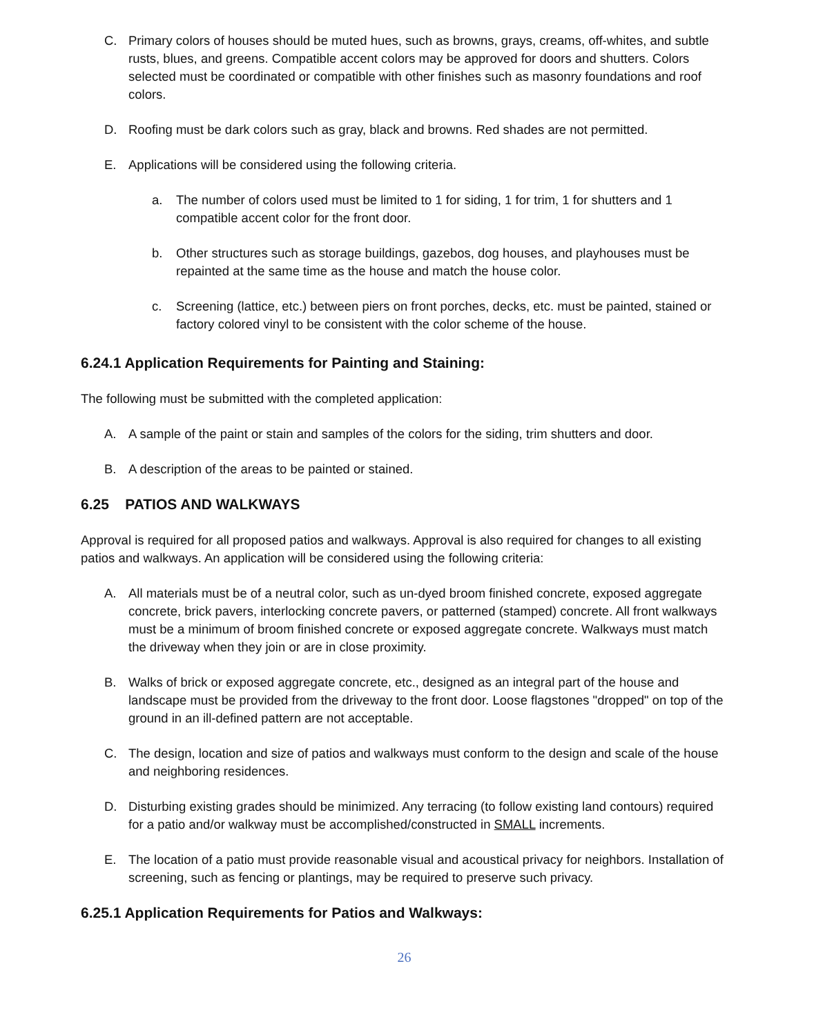C. Primary colors of houses should be muted hues, such as browns, grays, creams, off-whites, and subtle rusts, blues, and greens. Compatible accent colors may be approved for doors and shutters. Colors selected must be coordinated or compatible with other finishes such as masonry foundations and roof colors.
D. Roofing must be dark colors such as gray, black and browns. Red shades are not permitted.
E. Applications will be considered using the following criteria.
a. The number of colors used must be limited to 1 for siding, 1 for trim, 1 for shutters and 1 compatible accent color for the front door.
b. Other structures such as storage buildings, gazebos, dog houses, and playhouses must be repainted at the same time as the house and match the house color.
c. Screening (lattice, etc.) between piers on front porches, decks, etc. must be painted, stained or factory colored vinyl to be consistent with the color scheme of the house.
6.24.1 Application Requirements for Painting and Staining:
The following must be submitted with the completed application:
A. A sample of the paint or stain and samples of the colors for the siding, trim shutters and door.
B. A description of the areas to be painted or stained.
6.25 PATIOS AND WALKWAYS
Approval is required for all proposed patios and walkways. Approval is also required for changes to all existing patios and walkways. An application will be considered using the following criteria:
A. All materials must be of a neutral color, such as un-dyed broom finished concrete, exposed aggregate concrete, brick pavers, interlocking concrete pavers, or patterned (stamped) concrete. All front walkways must be a minimum of broom finished concrete or exposed aggregate concrete. Walkways must match the driveway when they join or are in close proximity.
B. Walks of brick or exposed aggregate concrete, etc., designed as an integral part of the house and landscape must be provided from the driveway to the front door. Loose flagstones "dropped" on top of the ground in an ill-defined pattern are not acceptable.
C. The design, location and size of patios and walkways must conform to the design and scale of the house and neighboring residences.
D. Disturbing existing grades should be minimized. Any terracing (to follow existing land contours) required for a patio and/or walkway must be accomplished/constructed in SMALL increments.
E. The location of a patio must provide reasonable visual and acoustical privacy for neighbors. Installation of screening, such as fencing or plantings, may be required to preserve such privacy.
6.25.1 Application Requirements for Patios and Walkways:
26